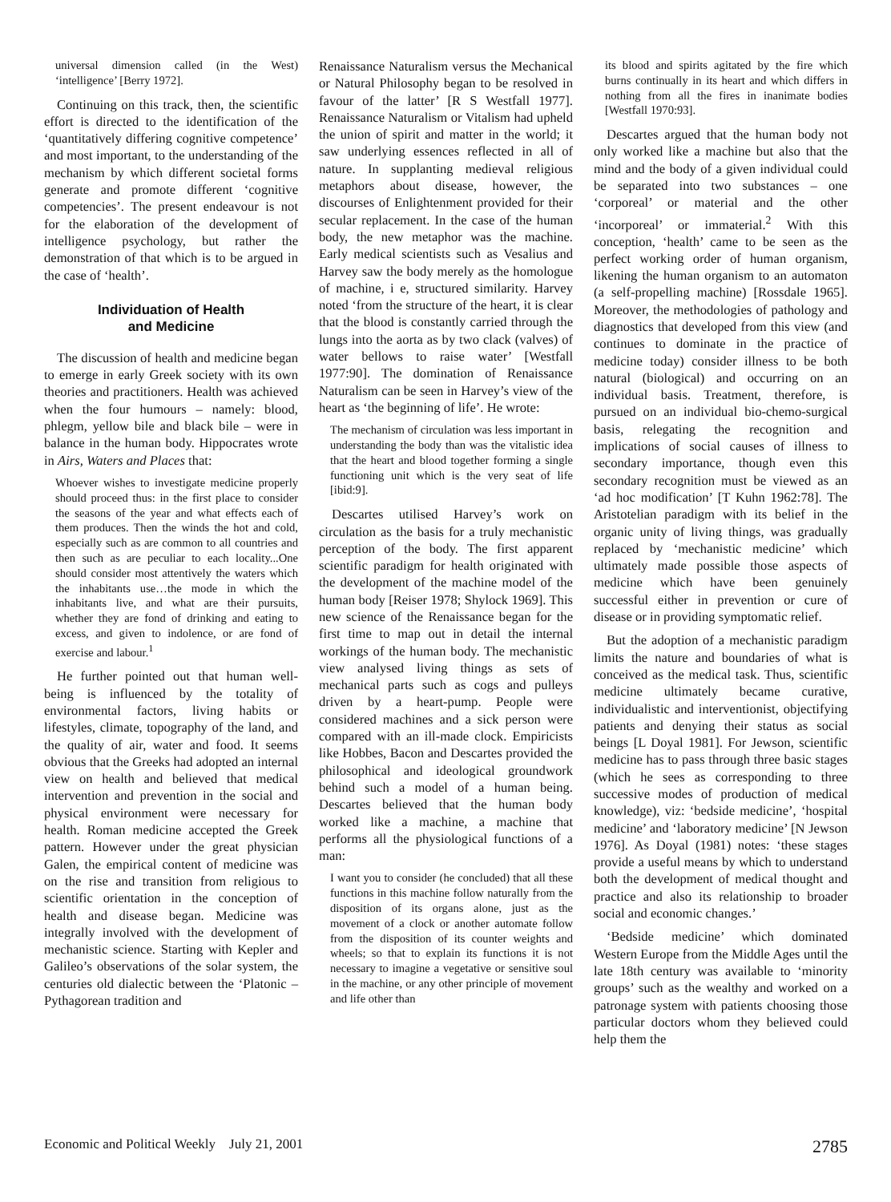universal dimension called (in the West) ‘intelligence’ [Berry 1972].
Continuing on this track, then, the scientific effort is directed to the identification of the ‘quantitatively differing cognitive competence’ and most important, to the understanding of the mechanism by which different societal forms generate and promote different ‘cognitive competencies’. The present endeavour is not for the elaboration of the development of intelligence psychology, but rather the demonstration of that which is to be argued in the case of ‘health’.
Individuation of Health
and Medicine
The discussion of health and medicine began to emerge in early Greek society with its own theories and practitioners. Health was achieved when the four humours – namely: blood, phlegm, yellow bile and black bile – were in balance in the human body. Hippocrates wrote in Airs, Waters and Places that:
Whoever wishes to investigate medicine properly should proceed thus: in the first place to consider the seasons of the year and what effects each of them produces. Then the winds the hot and cold, especially such as are common to all countries and then such as are peculiar to each locality...One should consider most attentively the waters which the inhabitants use…the mode in which the inhabitants live, and what are their pursuits, whether they are fond of drinking and eating to excess, and given to indolence, or are fond of exercise and labour.<sup>1</sup>
He further pointed out that human well-being is influenced by the totality of environmental factors, living habits or lifestyles, climate, topography of the land, and the quality of air, water and food. It seems obvious that the Greeks had adopted an internal view on health and believed that medical intervention and prevention in the social and physical environment were necessary for health. Roman medicine accepted the Greek pattern. However under the great physician Galen, the empirical content of medicine was on the rise and transition from religious to scientific orientation in the conception of health and disease began. Medicine was integrally involved with the development of mechanistic science. Starting with Kepler and Galileo’s observations of the solar system, the centuries old dialectic between the ‘Platonic – Pythagorean tradition and
Renaissance Naturalism versus the Mechanical or Natural Philosophy began to be resolved in favour of the latter’ [R S Westfall 1977]. Renaissance Naturalism or Vitalism had upheld the union of spirit and matter in the world; it saw underlying essences reflected in all of nature. In supplanting medieval religious metaphors about disease, however, the discourses of Enlightenment provided for their secular replacement. In the case of the human body, the new metaphor was the machine. Early medical scientists such as Vesalius and Harvey saw the body merely as the homologue of machine, i e, structured similarity. Harvey noted ‘from the structure of the heart, it is clear that the blood is constantly carried through the lungs into the aorta as by two clack (valves) of water bellows to raise water’ [Westfall 1977:90]. The domination of Renaissance Naturalism can be seen in Harvey’s view of the heart as ‘the beginning of life’. He wrote:
The mechanism of circulation was less important in understanding the body than was the vitalistic idea that the heart and blood together forming a single functioning unit which is the very seat of life [ibid:9].
Descartes utilised Harvey’s work on circulation as the basis for a truly mechanistic perception of the body. The first apparent scientific paradigm for health originated with the development of the machine model of the human body [Reiser 1978; Shylock 1969]. This new science of the Renaissance began for the first time to map out in detail the internal workings of the human body. The mechanistic view analysed living things as sets of mechanical parts such as cogs and pulleys driven by a heart-pump. People were considered machines and a sick person were compared with an ill-made clock. Empiricists like Hobbes, Bacon and Descartes provided the philosophical and ideological groundwork behind such a model of a human being. Descartes believed that the human body worked like a machine, a machine that performs all the physiological functions of a man:
I want you to consider (he concluded) that all these functions in this machine follow naturally from the disposition of its organs alone, just as the movement of a clock or another automate follow from the disposition of its counter weights and wheels; so that to explain its functions it is not necessary to imagine a vegetative or sensitive soul in the machine, or any other principle of movement and life other than
its blood and spirits agitated by the fire which burns continually in its heart and which differs in nothing from all the fires in inanimate bodies [Westfall 1970:93].
Descartes argued that the human body not only worked like a machine but also that the mind and the body of a given individual could be separated into two substances – one ‘corporeal’ or material and the other ‘incorporeal’ or immaterial.<sup>2</sup> With this conception, ‘health’ came to be seen as the perfect working order of human organism, likening the human organism to an automaton (a self-propelling machine) [Rossdale 1965]. Moreover, the methodologies of pathology and diagnostics that developed from this view (and continues to dominate in the practice of medicine today) consider illness to be both natural (biological) and occurring on an individual basis. Treatment, therefore, is pursued on an individual bio-chemo-surgical basis, relegating the recognition and implications of social causes of illness to secondary importance, though even this secondary recognition must be viewed as an ‘ad hoc modification’ [T Kuhn 1962:78]. The Aristotelian paradigm with its belief in the organic unity of living things, was gradually replaced by ‘mechanistic medicine’ which ultimately made possible those aspects of medicine which have been genuinely successful either in prevention or cure of disease or in providing symptomatic relief.
But the adoption of a mechanistic paradigm limits the nature and boundaries of what is conceived as the medical task. Thus, scientific medicine ultimately became curative, individualistic and interventionist, objectifying patients and denying their status as social beings [L Doyal 1981]. For Jewson, scientific medicine has to pass through three basic stages (which he sees as corresponding to three successive modes of production of medical knowledge), viz: ‘bedside medicine’, ‘hospital medicine’ and ‘laboratory medicine’ [N Jewson 1976]. As Doyal (1981) notes: ‘these stages provide a useful means by which to understand both the development of medical thought and practice and also its relationship to broader social and economic changes.’
‘Bedside medicine’ which dominated Western Europe from the Middle Ages until the late 18th century was available to ‘minority groups’ such as the wealthy and worked on a patronage system with patients choosing those particular doctors whom they believed could help them the
Economic and Political Weekly July 21, 2001 2785